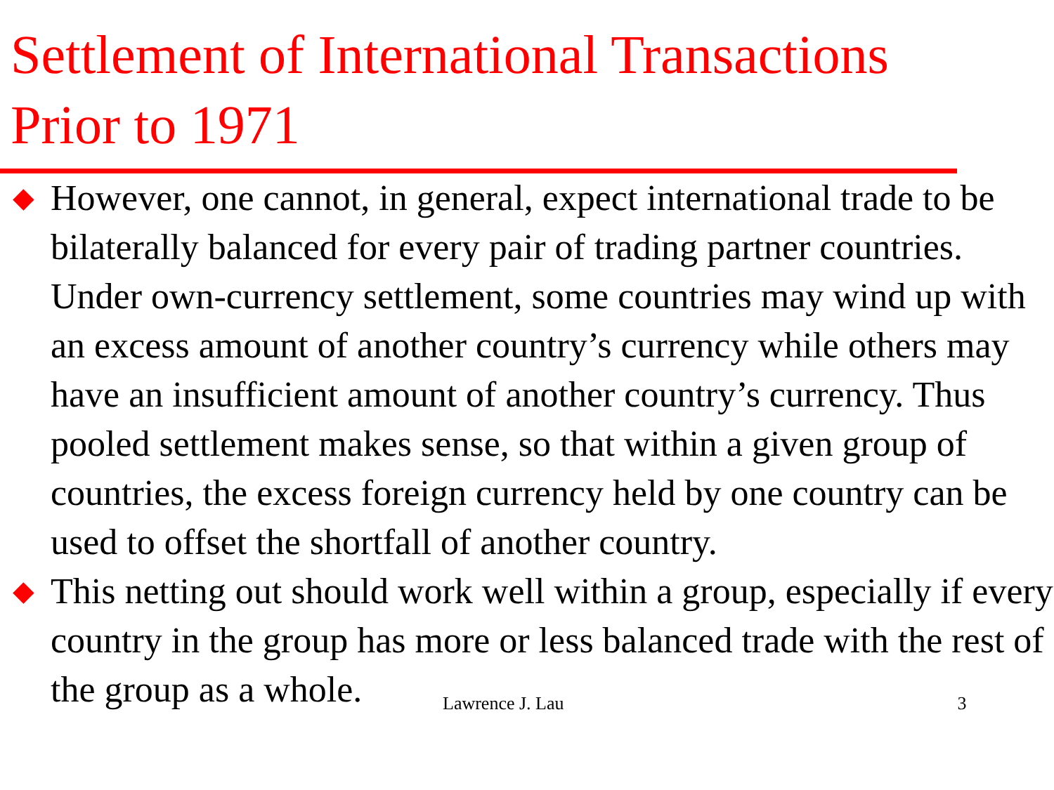Settlement of International Transactions
Prior to 1971
◆ However, one cannot, in general, expect international trade to be bilaterally balanced for every pair of trading partner countries. Under own-currency settlement, some countries may wind up with an excess amount of another country’s currency while others may have an insufficient amount of another country’s currency. Thus pooled settlement makes sense, so that within a given group of countries, the excess foreign currency held by one country can be used to offset the shortfall of another country.
◆ This netting out should work well within a group, especially if every country in the group has more or less balanced trade with the rest of the group as a whole.
Lawrence J. Lau 3